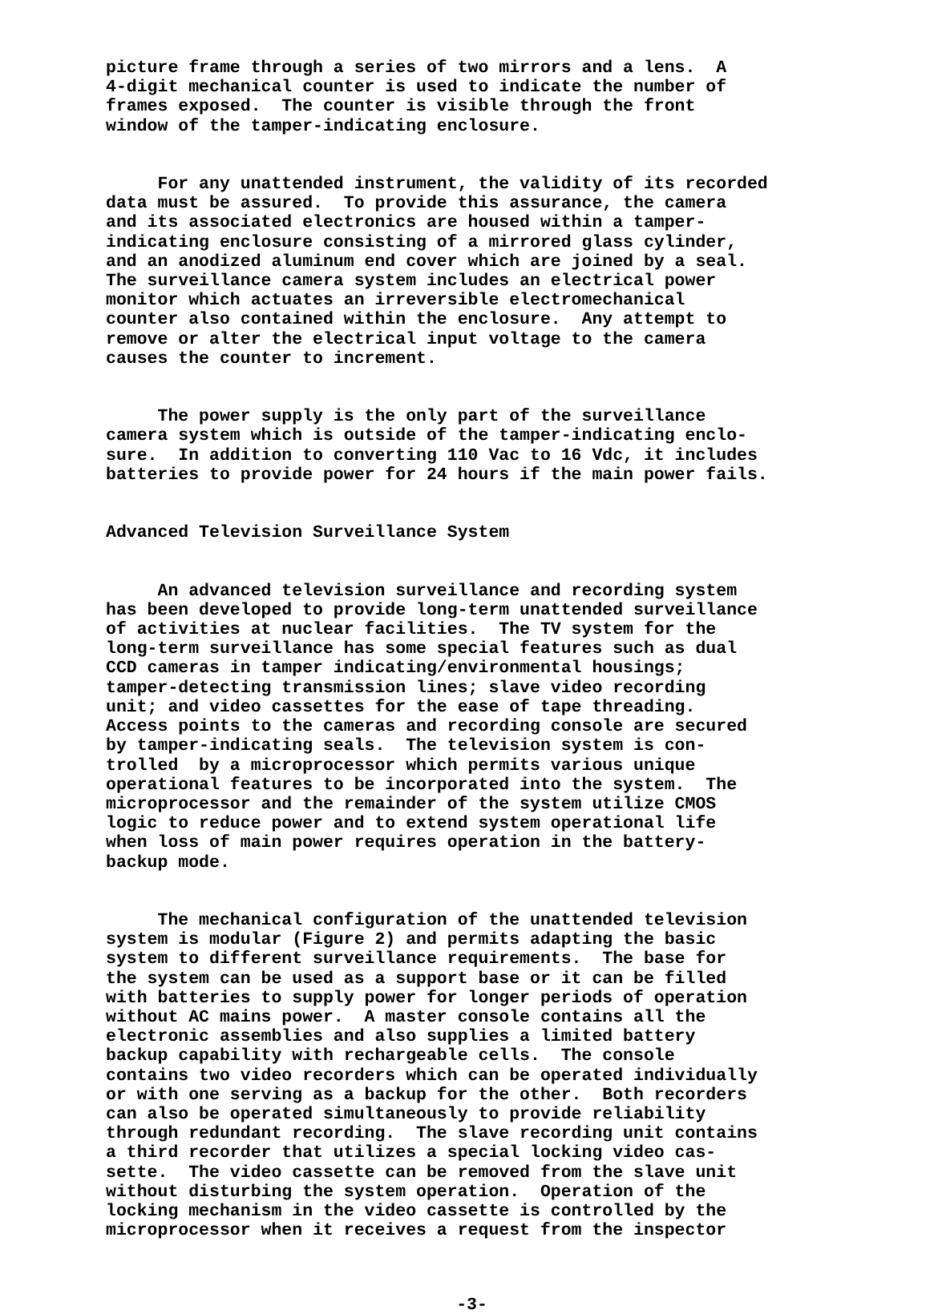picture frame through a series of two mirrors and a lens. A 4-digit mechanical counter is used to indicate the number of frames exposed. The counter is visible through the front window of the tamper-indicating enclosure.
For any unattended instrument, the validity of its recorded data must be assured. To provide this assurance, the camera and its associated electronics are housed within a tamper- indicating enclosure consisting of a mirrored glass cylinder, and an anodized aluminum end cover which are joined by a seal. The surveillance camera system includes an electrical power monitor which actuates an irreversible electromechanical counter also contained within the enclosure. Any attempt to remove or alter the electrical input voltage to the camera causes the counter to increment.
The power supply is the only part of the surveillance camera system which is outside of the tamper-indicating enclo- sure. In addition to converting 110 Vac to 16 Vdc, it includes batteries to provide power for 24 hours if the main power fails.
Advanced Television Surveillance System
An advanced television surveillance and recording system has been developed to provide long-term unattended surveillance of activities at nuclear facilities. The TV system for the long-term surveillance has some special features such as dual CCD cameras in tamper indicating/environmental housings; tamper-detecting transmission lines; slave video recording unit; and video cassettes for the ease of tape threading. Access points to the cameras and recording console are secured by tamper-indicating seals. The television system is con- trolled by a microprocessor which permits various unique operational features to be incorporated into the system. The microprocessor and the remainder of the system utilize CMOS logic to reduce power and to extend system operational life when loss of main power requires operation in the battery- backup mode.
The mechanical configuration of the unattended television system is modular (Figure 2) and permits adapting the basic system to different surveillance requirements. The base for the system can be used as a support base or it can be filled with batteries to supply power for longer periods of operation without AC mains power. A master console contains all the electronic assemblies and also supplies a limited battery backup capability with rechargeable cells. The console contains two video recorders which can be operated individually or with one serving as a backup for the other. Both recorders can also be operated simultaneously to provide reliability through redundant recording. The slave recording unit contains a third recorder that utilizes a special locking video cas- sette. The video cassette can be removed from the slave unit without disturbing the system operation. Operation of the locking mechanism in the video cassette is controlled by the microprocessor when it receives a request from the inspector
-3-